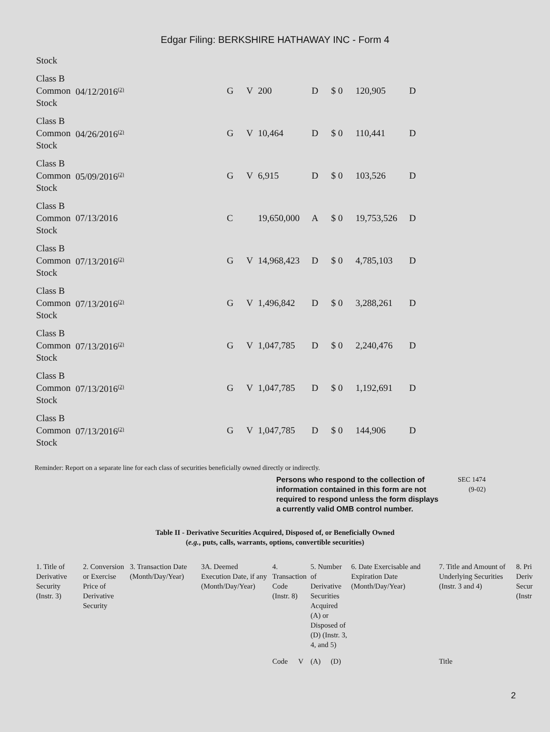Edgar Filing: BERKSHIRE HATHAWAY INC - Form 4
| Stock | | | | | | | | |
| Class B Common Stock | 04/12/2016<sup>(2)</sup> | G | V | 200 | D | $ 0 | 120,905 | D |
| Class B Common Stock | 04/26/2016<sup>(2)</sup> | G | V | 10,464 | D | $ 0 | 110,441 | D |
| Class B Common Stock | 05/09/2016<sup>(2)</sup> | G | V | 6,915 | D | $ 0 | 103,526 | D |
| Class B Common Stock | 07/13/2016 | C | | 19,650,000 | A | $ 0 | 19,753,526 | D |
| Class B Common Stock | 07/13/2016<sup>(2)</sup> | G | V | 14,968,423 | D | $ 0 | 4,785,103 | D |
| Class B Common Stock | 07/13/2016<sup>(2)</sup> | G | V | 1,496,842 | D | $ 0 | 3,288,261 | D |
| Class B Common Stock | 07/13/2016<sup>(2)</sup> | G | V | 1,047,785 | D | $ 0 | 2,240,476 | D |
| Class B Common Stock | 07/13/2016<sup>(2)</sup> | G | V | 1,047,785 | D | $ 0 | 1,192,691 | D |
| Class B Common Stock | 07/13/2016<sup>(2)</sup> | G | V | 1,047,785 | D | $ 0 | 144,906 | D |
Reminder: Report on a separate line for each class of securities beneficially owned directly or indirectly.
Persons who respond to the collection of information contained in this form are not required to respond unless the form displays a currently valid OMB control number.
SEC 1474
(9-02)
Table II - Derivative Securities Acquired, Disposed of, or Beneficially Owned
(e.g., puts, calls, warrants, options, convertible securities)
| 1. Title of Derivative Security (Instr. 3) | 2. Conversion or Exercise Price of Derivative Security | 3. Transaction Date (Month/Day/Year) | 3A. Deemed Execution Date, if any (Month/Day/Year) | 4. Transaction Code (Instr. 8) | | 5. Number of Derivative Securities Acquired (A) or Disposed of (D) (Instr. 3, 4, and 5) | | 6. Date Exercisable and Expiration Date (Month/Day/Year) | 7. Title and Amount of Underlying Securities (Instr. 3 and 4) | 8. Pri Deriv Secur (Instr |
| --- | --- | --- | --- | --- | --- | --- | --- | --- | --- | --- |
| | | | | Code | V | (A) | (D) | | Title | |
2